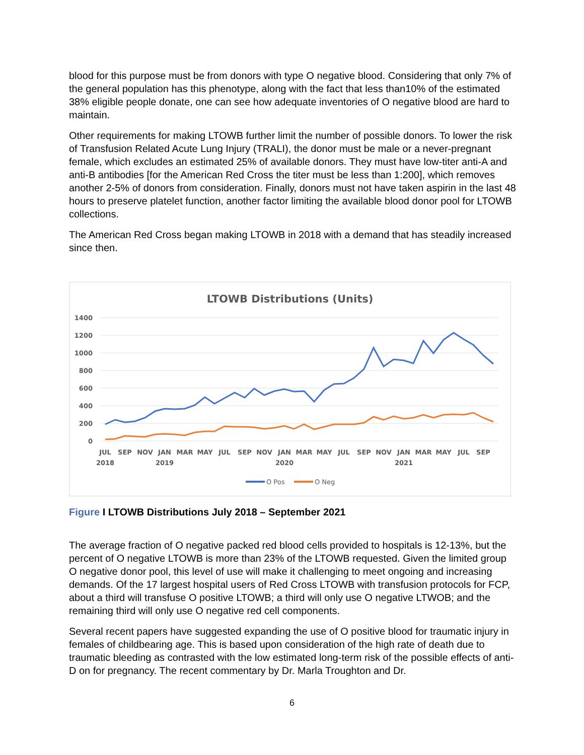blood for this purpose must be from donors with type O negative blood. Considering that only 7% of the general population has this phenotype, along with the fact that less than10% of the estimated 38% eligible people donate, one can see how adequate inventories of O negative blood are hard to maintain.
Other requirements for making LTOWB further limit the number of possible donors. To lower the risk of Transfusion Related Acute Lung Injury (TRALI), the donor must be male or a never-pregnant female, which excludes an estimated 25% of available donors. They must have low-titer anti-A and anti-B antibodies [for the American Red Cross the titer must be less than 1:200], which removes another 2-5% of donors from consideration. Finally, donors must not have taken aspirin in the last 48 hours to preserve platelet function, another factor limiting the available blood donor pool for LTOWB collections.
The American Red Cross began making LTOWB in 2018 with a demand that has steadily increased since then.
LTOWB Distributions (Units)
1400
1200
1000
800
600
400
200
0
JUL
SEP
NOV
JAN
MAR
MAY
JUL
SEP
NOV
JAN
MAR
MAY
JUL
SEP
NOV
JAN
MAR
MAY
JUL
SEP
2018
2019
2020
2021
O Pos
O Neg
Figure I LTOWB Distributions July 2018 – September 2021
The average fraction of O negative packed red blood cells provided to hospitals is 12-13%, but the percent of O negative LTOWB is more than 23% of the LTOWB requested. Given the limited group O negative donor pool, this level of use will make it challenging to meet ongoing and increasing demands. Of the 17 largest hospital users of Red Cross LTOWB with transfusion protocols for FCP, about a third will transfuse O positive LTOWB; a third will only use O negative LTWOB; and the remaining third will only use O negative red cell components.
Several recent papers have suggested expanding the use of O positive blood for traumatic injury in females of childbearing age. This is based upon consideration of the high rate of death due to traumatic bleeding as contrasted with the low estimated long-term risk of the possible effects of anti-D on for pregnancy. The recent commentary by Dr. Marla Troughton and Dr.
6